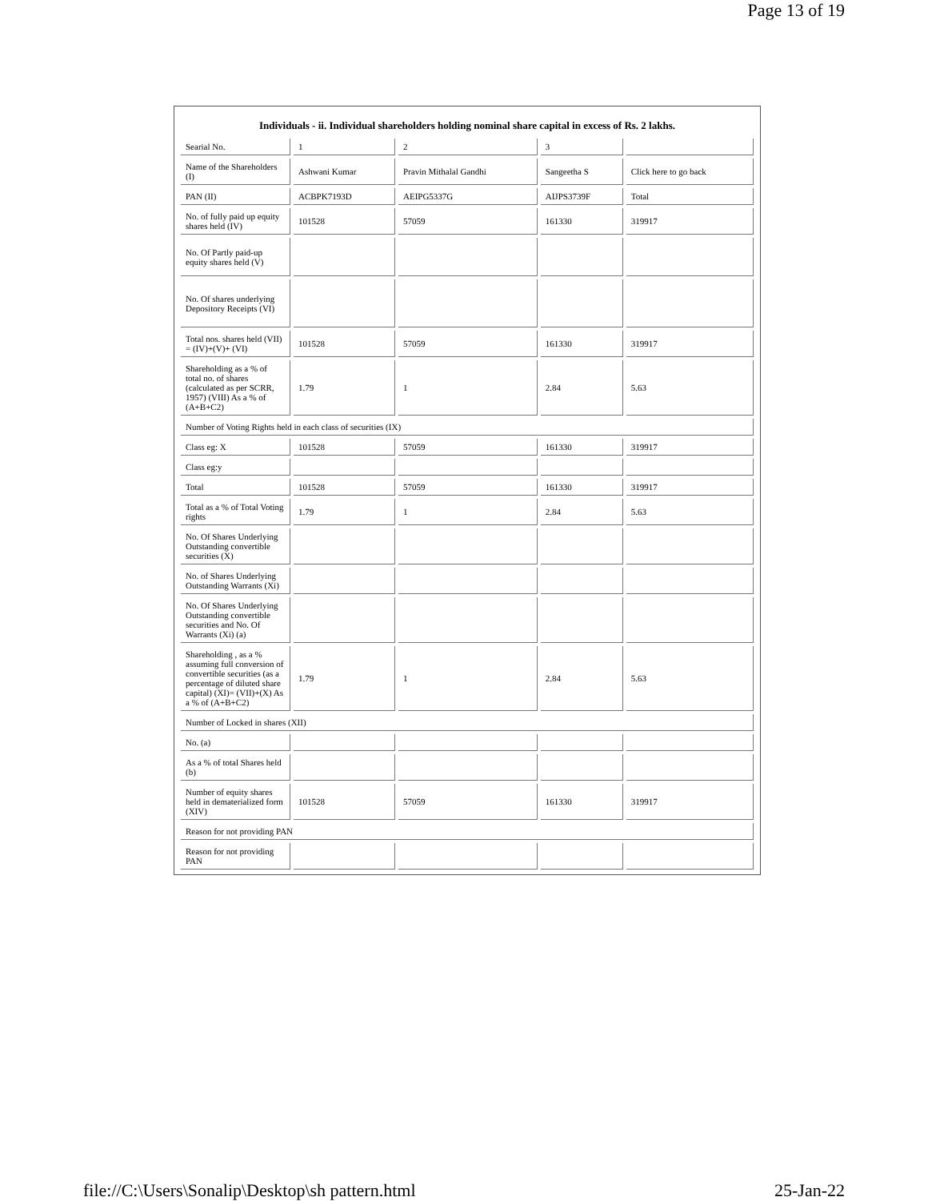Page 13 of 19
Individuals - ii. Individual shareholders holding nominal share capital in excess of Rs. 2 lakhs.
| Searial No. | 1 | 2 | 3 | |
| Name of the Shareholders (I) | Ashwani Kumar | Pravin Mithalal Gandhi | Sangeetha S | Click here to go back |
| PAN (II) | ACBPK7193D | AEIPG5337G | AIJPS3739F | Total |
| No. of fully paid up equity shares held (IV) | 101528 | 57059 | 161330 | 319917 |
| No. Of Partly paid-up equity shares held (V) | | | | |
| No. Of shares underlying Depository Receipts (VI) | | | | |
| Total nos. shares held (VII) = (IV)+(V)+ (VI) | 101528 | 57059 | 161330 | 319917 |
| Shareholding as a % of total no. of shares (calculated as per SCRR, 1957) (VIII) As a % of (A+B+C2) | 1.79 | 1 | 2.84 | 5.63 |
| Number of Voting Rights held in each class of securities (IX) | | | | |
| Class eg: X | 101528 | 57059 | 161330 | 319917 |
| Class eg:y | | | | |
| Total | 101528 | 57059 | 161330 | 319917 |
| Total as a % of Total Voting rights | 1.79 | 1 | 2.84 | 5.63 |
| No. Of Shares Underlying Outstanding convertible securities (X) | | | | |
| No. of Shares Underlying Outstanding Warrants (Xi) | | | | |
| No. Of Shares Underlying Outstanding convertible securities and No. Of Warrants (Xi) (a) | | | | |
| Shareholding , as a % assuming full conversion of convertible securities (as a percentage of diluted share capital) (XI)= (VII)+(X) As a % of (A+B+C2) | 1.79 | 1 | 2.84 | 5.63 |
| Number of Locked in shares (XII) | | | | |
| No. (a) | | | | |
| As a % of total Shares held (b) | | | | |
| Number of equity shares held in dematerialized form (XIV) | 101528 | 57059 | 161330 | 319917 |
| Reason for not providing PAN | | | | |
| Reason for not providing PAN | | | | |
file://C:\Users\Sonalip\Desktop\sh pattern.html 25-Jan-22